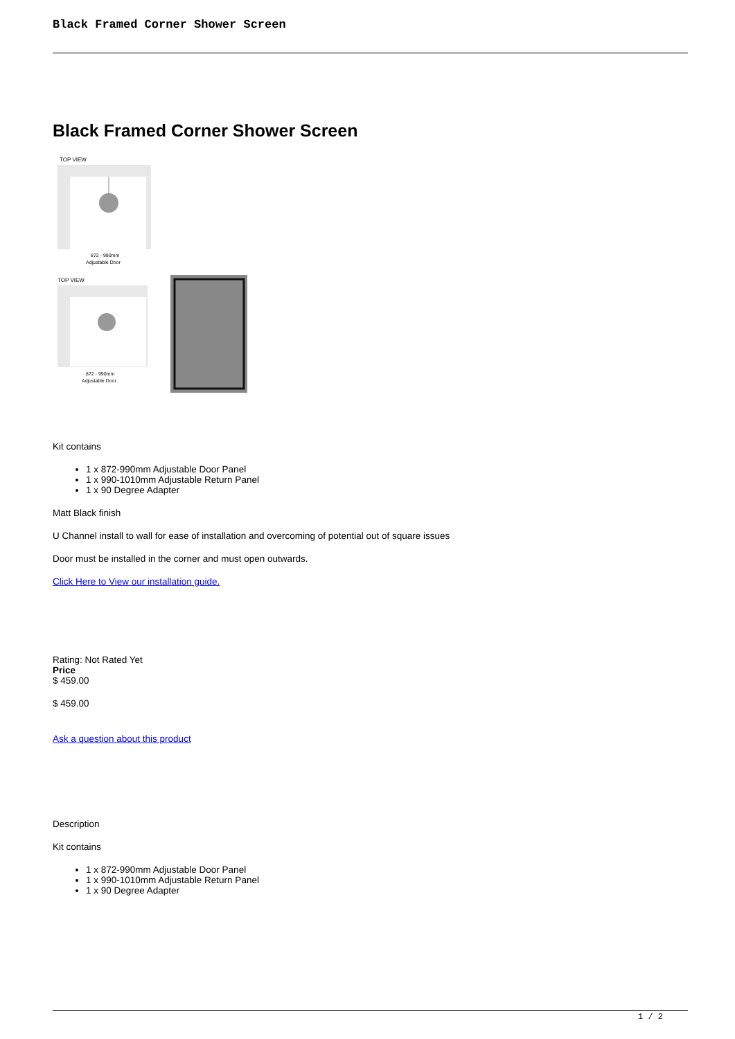Black Framed Corner Shower Screen
Black Framed Corner Shower Screen
TOP VIEW
872 - 990mm
Adjustable Door
TOP VIEW
872 - 990mm
Adjustable Door
Kit contains
1 x 872-990mm Adjustable Door Panel
1 x 990-1010mm Adjustable Return Panel
1 x 90 Degree Adapter
Matt Black finish
U Channel install to wall for ease of installation and overcoming of potential out of square issues
Door must be installed in the corner and must open outwards.
Click Here to View our installation guide.
Rating: Not Rated Yet
Price
$ 459.00
$ 459.00
Ask a question about this product
Description
Kit contains
1 x 872-990mm Adjustable Door Panel
1 x 990-1010mm Adjustable Return Panel
1 x 90 Degree Adapter
1 / 2